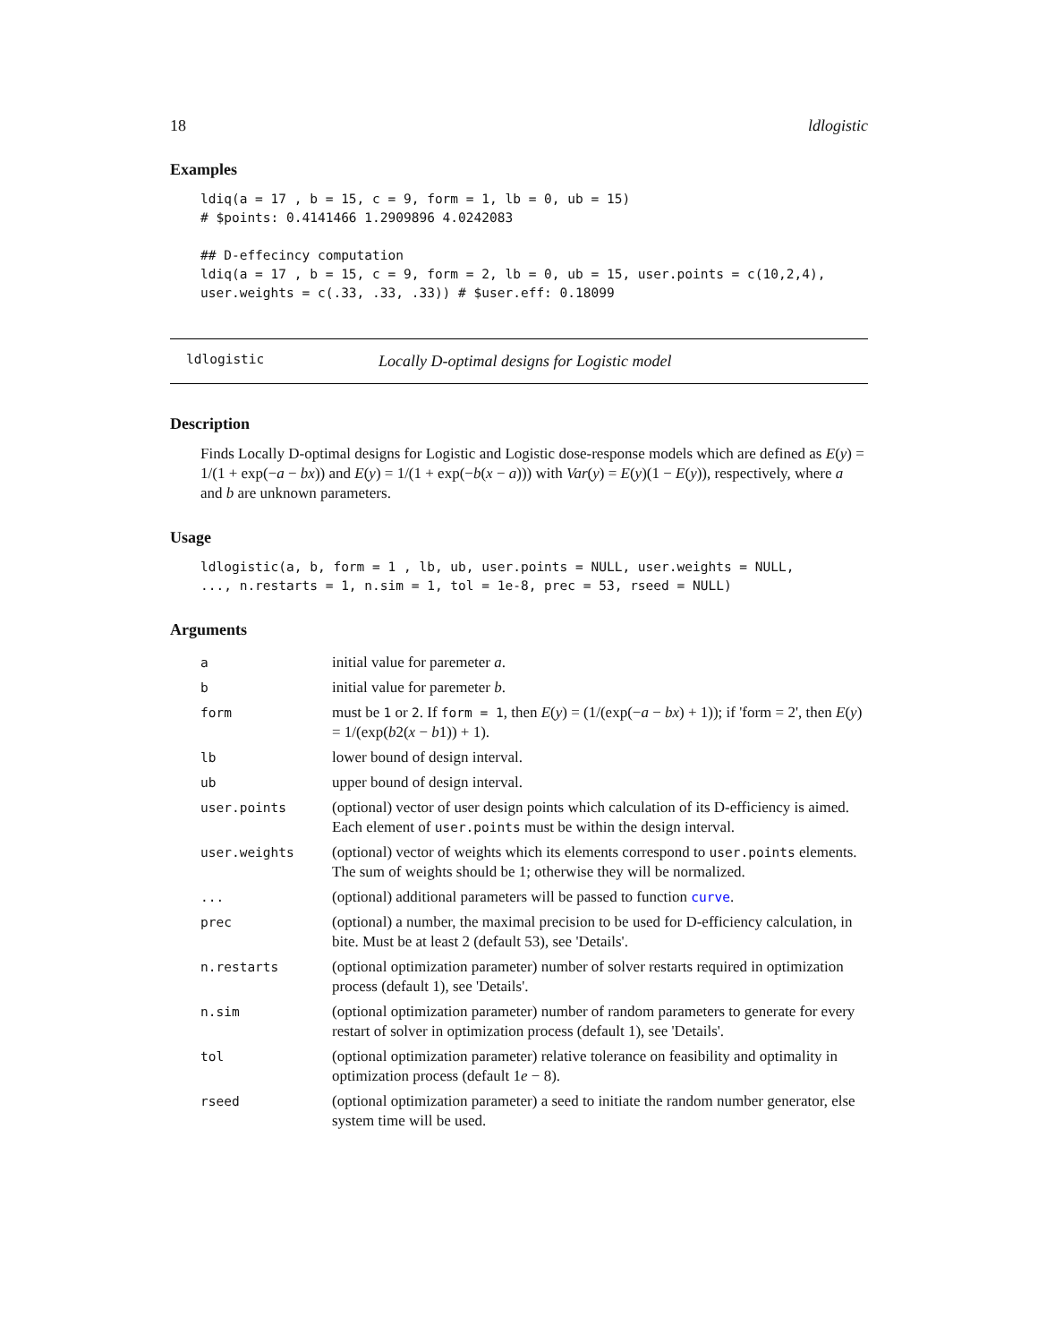18 ldlogistic
Examples
ldiq(a = 17 , b = 15, c = 9, form = 1, lb = 0, ub = 15)
# $points: 0.4141466 1.2909896 4.0242083

## D-effecincy computation
ldiq(a = 17 , b = 15, c = 9, form = 2, lb = 0, ub = 15, user.points = c(10,2,4),
user.weights = c(.33, .33, .33)) # $user.eff: 0.18099
ldlogistic Locally D-optimal designs for Logistic model
Description
Finds Locally D-optimal designs for Logistic and Logistic dose-response models which are defined as E(y) = 1/(1 + exp(−a − bx)) and E(y) = 1/(1 + exp(−b(x − a))) with Var(y) = E(y)(1 − E(y)), respectively, where a and b are unknown parameters.
Usage
ldlogistic(a, b, form = 1 , lb, ub, user.points = NULL, user.weights = NULL,
..., n.restarts = 1, n.sim = 1, tol = 1e-8, prec = 53, rseed = NULL)
Arguments
| a | initial value for paremeter a . |
| b | initial value for paremeter b . |
| form | must be 1 or 2 . If form = 1 , then E ( y ) = (1/(exp(− a − bx ) + 1)); if 'form = 2', then E ( y ) = 1/(exp( b 2( x − b 1)) + 1). |
| lb | lower bound of design interval. |
| ub | upper bound of design interval. |
| user.points | (optional) vector of user design points which calculation of its D-efficiency is aimed. Each element of user.points must be within the design interval. |
| user.weights | (optional) vector of weights which its elements correspond to user.points elements. The sum of weights should be 1; otherwise they will be normalized. |
| ... | (optional) additional parameters will be passed to function curve . |
| prec | (optional) a number, the maximal precision to be used for D-efficiency calculation, in bite. Must be at least 2 (default 53), see 'Details'. |
| n.restarts | (optional optimization parameter) number of solver restarts required in optimization process (default 1), see 'Details'. |
| n.sim | (optional optimization parameter) number of random parameters to generate for every restart of solver in optimization process (default 1), see 'Details'. |
| tol | (optional optimization parameter) relative tolerance on feasibility and optimality in optimization process (default 1 e − 8). |
| rseed | (optional optimization parameter) a seed to initiate the random number generator, else system time will be used. |